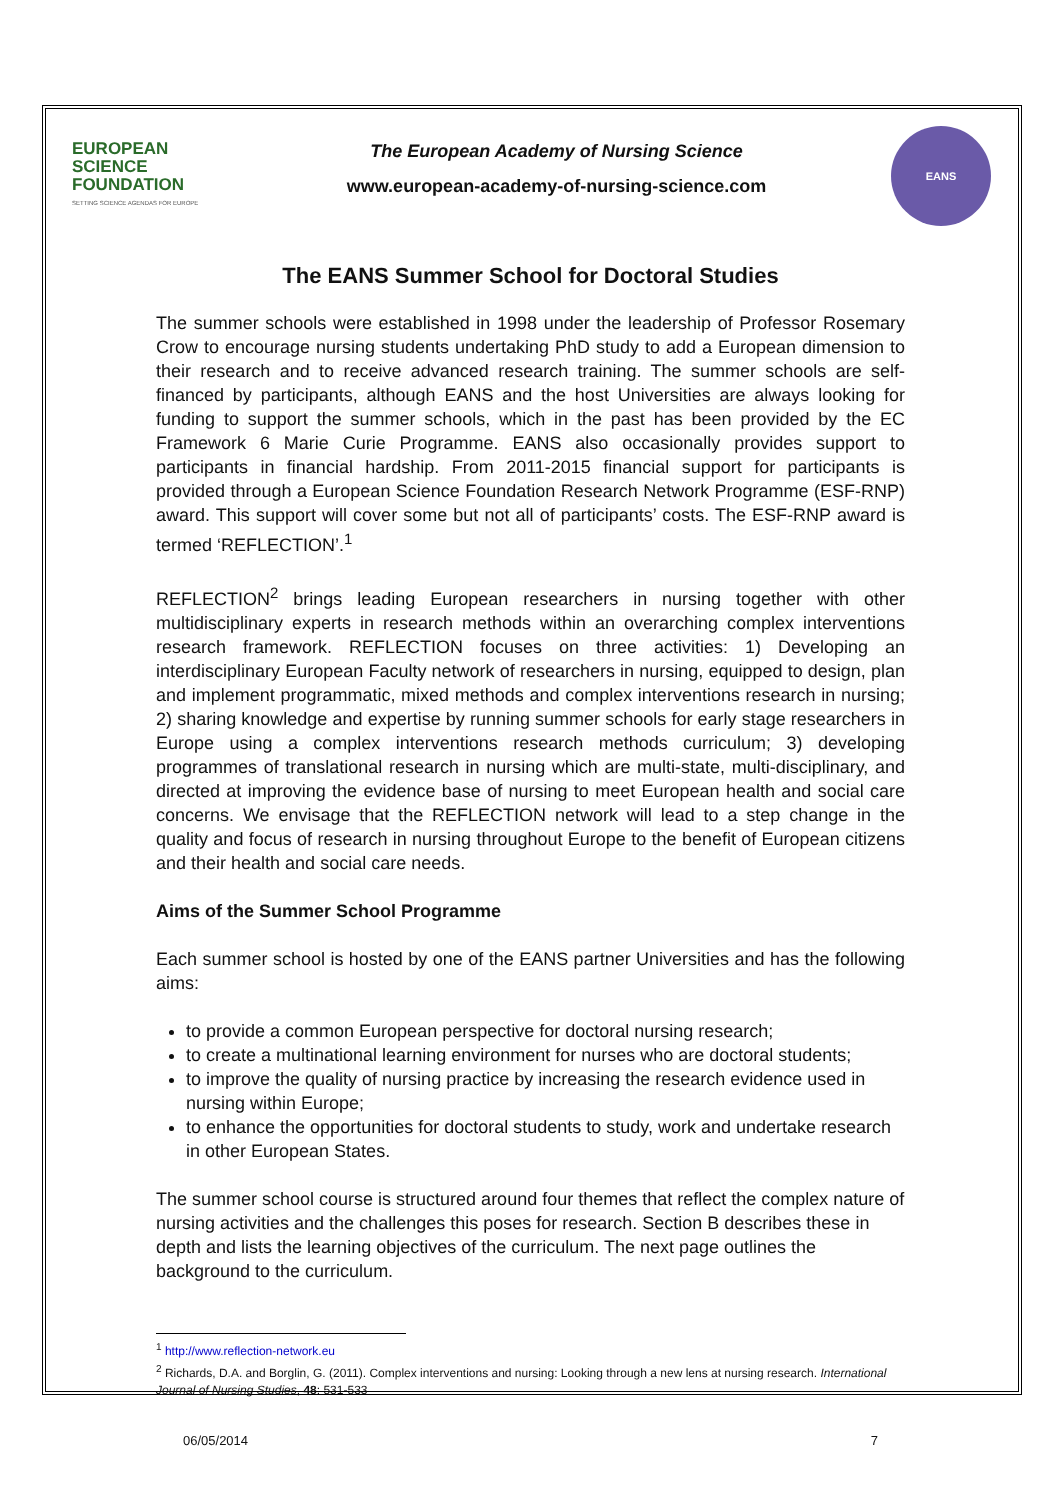EUROPEAN
SCIENCE
FOUNDATION
SETTING SCIENCE AGENDAS FOR EUROPE
The European Academy of Nursing Science
www.european-academy-of-nursing-science.com
EANS
The EANS Summer School for Doctoral Studies
The summer schools were established in 1998 under the leadership of Professor Rosemary Crow to encourage nursing students undertaking PhD study to add a European dimension to their research and to receive advanced research training. The summer schools are self-financed by participants, although EANS and the host Universities are always looking for funding to support the summer schools, which in the past has been provided by the EC Framework 6 Marie Curie Programme. EANS also occasionally provides support to participants in financial hardship. From 2011-2015 financial support for participants is provided through a European Science Foundation Research Network Programme (ESF-RNP) award. This support will cover some but not all of participants’ costs. The ESF-RNP award is termed ‘REFLECTION’.<sup>1</sup>
REFLECTION<sup>2</sup> brings leading European researchers in nursing together with other multidisciplinary experts in research methods within an overarching complex interventions research framework. REFLECTION focuses on three activities: 1) Developing an interdisciplinary European Faculty network of researchers in nursing, equipped to design, plan and implement programmatic, mixed methods and complex interventions research in nursing; 2) sharing knowledge and expertise by running summer schools for early stage researchers in Europe using a complex interventions research methods curriculum; 3) developing programmes of translational research in nursing which are multi-state, multi-disciplinary, and directed at improving the evidence base of nursing to meet European health and social care concerns. We envisage that the REFLECTION network will lead to a step change in the quality and focus of research in nursing throughout Europe to the benefit of European citizens and their health and social care needs.
Aims of the Summer School Programme
Each summer school is hosted by one of the EANS partner Universities and has the following aims:
to provide a common European perspective for doctoral nursing research;
to create a multinational learning environment for nurses who are doctoral students;
to improve the quality of nursing practice by increasing the research evidence used in nursing within Europe;
to enhance the opportunities for doctoral students to study, work and undertake research in other European States.
The summer school course is structured around four themes that reflect the complex nature of nursing activities and the challenges this poses for research. Section B describes these in depth and lists the learning objectives of the curriculum. The next page outlines the background to the curriculum.
<sup>1</sup> http://www.reflection-network.eu
<sup>2</sup> Richards, D.A. and Borglin, G. (2011). Complex interventions and nursing: Looking through a new lens at nursing research. International Journal of Nursing Studies, 48: 531-533
06/05/2014 7